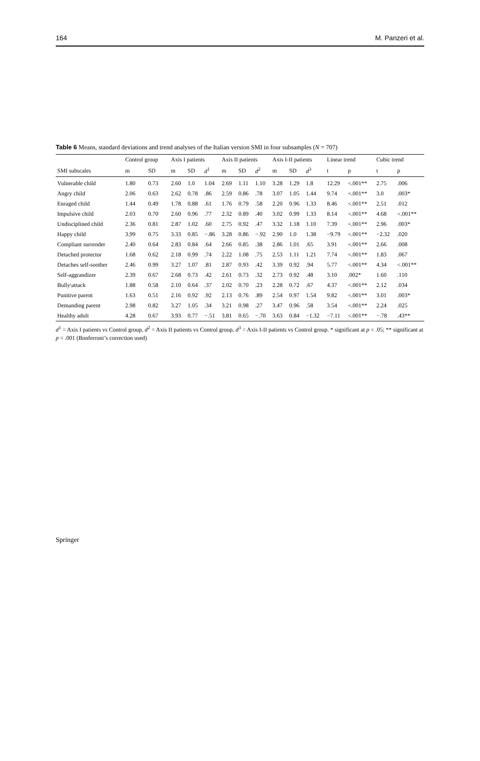164 M. Panzeri et al.
Table 6 Means, standard deviations and trend analyses of the Italian version SMI in four subsamples (N = 707)
| | Control group | | Axis I patients | | | Axis II patients | | | Axis I-II patients | | | Linear trend | | Cubic trend | |
| --- | --- | --- | --- | --- | --- | --- | --- | --- | --- | --- | --- | --- | --- | --- | --- |
| SMI subscales | m | SD | m | SD | d<sup>1</sup> | m | SD | d<sup>2</sup> | m | SD | d<sup>3</sup> | t | p | t | p |
| Vulnerable child | 1.80 | 0.73 | 2.60 | 1.0 | 1.04 | 2.69 | 1.11 | 1.10 | 3.28 | 1.29 | 1.8 | 12.29 | <.001** | 2.75 | .006 |
| Angry child | 2.06 | 0.63 | 2.62 | 0.78 | .86 | 2.59 | 0.86 | .78 | 3.07 | 1.05 | 1.44 | 9.74 | <.001** | 3.0 | .003* |
| Enraged child | 1.44 | 0.49 | 1.78 | 0.88 | .61 | 1.76 | 0.79 | .58 | 2.20 | 0.96 | 1.33 | 8.46 | <.001** | 2.51 | .012 |
| Impulsive child | 2.03 | 0.70 | 2.60 | 0.96 | .77 | 2.32 | 0.89 | .40 | 3.02 | 0.99 | 1.33 | 8.14 | <.001** | 4.68 | <.001** |
| Undisciplined child | 2.36 | 0.81 | 2.87 | 1.02 | .60 | 2.75 | 0.92 | .47 | 3.32 | 1.18 | 1.10 | 7.39 | <.001** | 2.96 | .003* |
| Happy child | 3.99 | 0.75 | 3.33 | 0.85 | −.86 | 3.28 | 0.86 | −.92 | 2.90 | 1.0 | 1.38 | −9.79 | <.001** | −2.32 | .020 |
| Compliant surrender | 2.40 | 0.64 | 2.83 | 0.84 | .64 | 2.66 | 0.85 | .38 | 2.86 | 1.01 | .65 | 3.91 | <.001** | 2.66 | .008 |
| Detached protector | 1.68 | 0.62 | 2.18 | 0.99 | .74 | 2.22 | 1.08 | .75 | 2.53 | 1.11 | 1.21 | 7.74 | <.001** | 1.83 | .067 |
| Detaches self-soother | 2.46 | 0.99 | 3.27 | 1.07 | .81 | 2.87 | 0.93 | .42 | 3.39 | 0.92 | .94 | 5.77 | <.001** | 4.34 | <.001** |
| Self-aggrandizer | 2.39 | 0.67 | 2.68 | 0.73 | .42 | 2.61 | 0.73 | .32 | 2.73 | 0.92 | .48 | 3.10 | .002* | 1.60 | .110 |
| Bully\attack | 1.88 | 0.58 | 2.10 | 0.64 | .37 | 2.02 | 0.70 | .23 | 2.28 | 0.72 | .67 | 4.37 | <.001** | 2.12 | .034 |
| Punitive parent | 1.63 | 0.51 | 2.16 | 0.92 | .92 | 2.13 | 0.76 | .89 | 2.54 | 0.97 | 1.54 | 9.82 | <.001** | 3.01 | .003* |
| Demanding parent | 2.98 | 0.82 | 3.27 | 1.05 | .34 | 3.21 | 0.98 | .27 | 3.47 | 0.96 | .58 | 3.54 | <.001** | 2.24 | .025 |
| Healthy adult | 4.28 | 0.67 | 3.93 | 0.77 | −.51 | 3.81 | 0.65 | −.70 | 3.63 | 0.84 | −1.32 | −7.11 | <.001** | −.78 | .43** |
d<sup>1</sup> = Axis I patients vs Control group, d<sup>2</sup> = Axis II patients vs Control group, d<sup>3</sup> = Axis I-II patients vs Control group. * significant at p < .05; ** significant at p < .001 (Bonferroni’s correction used)
Springer